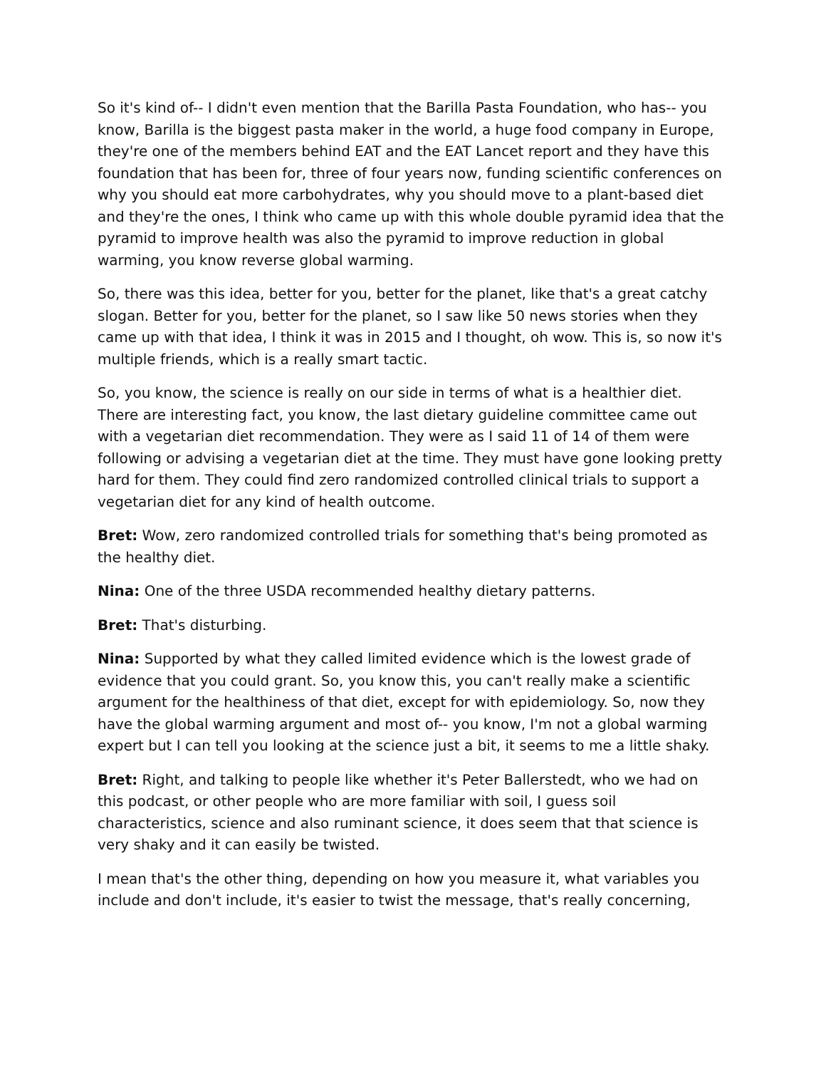So it's kind of-- I didn't even mention that the Barilla Pasta Foundation, who has-- you know, Barilla is the biggest pasta maker in the world, a huge food company in Europe, they're one of the members behind EAT and the EAT Lancet report and they have this foundation that has been for, three of four years now, funding scientific conferences on why you should eat more carbohydrates, why you should move to a plant-based diet and they're the ones, I think who came up with this whole double pyramid idea that the pyramid to improve health was also the pyramid to improve reduction in global warming, you know reverse global warming.
So, there was this idea, better for you, better for the planet, like that's a great catchy slogan. Better for you, better for the planet, so I saw like 50 news stories when they came up with that idea, I think it was in 2015 and I thought, oh wow. This is, so now it's multiple friends, which is a really smart tactic.
So, you know, the science is really on our side in terms of what is a healthier diet. There are interesting fact, you know, the last dietary guideline committee came out with a vegetarian diet recommendation. They were as I said 11 of 14 of them were following or advising a vegetarian diet at the time. They must have gone looking pretty hard for them. They could find zero randomized controlled clinical trials to support a vegetarian diet for any kind of health outcome.
Bret: Wow, zero randomized controlled trials for something that's being promoted as the healthy diet.
Nina: One of the three USDA recommended healthy dietary patterns.
Bret: That's disturbing.
Nina: Supported by what they called limited evidence which is the lowest grade of evidence that you could grant. So, you know this, you can't really make a scientific argument for the healthiness of that diet, except for with epidemiology. So, now they have the global warming argument and most of-- you know, I'm not a global warming expert but I can tell you looking at the science just a bit, it seems to me a little shaky.
Bret: Right, and talking to people like whether it's Peter Ballerstedt, who we had on this podcast, or other people who are more familiar with soil, I guess soil characteristics, science and also ruminant science, it does seem that that science is very shaky and it can easily be twisted.
I mean that's the other thing, depending on how you measure it, what variables you include and don't include, it's easier to twist the message, that's really concerning,